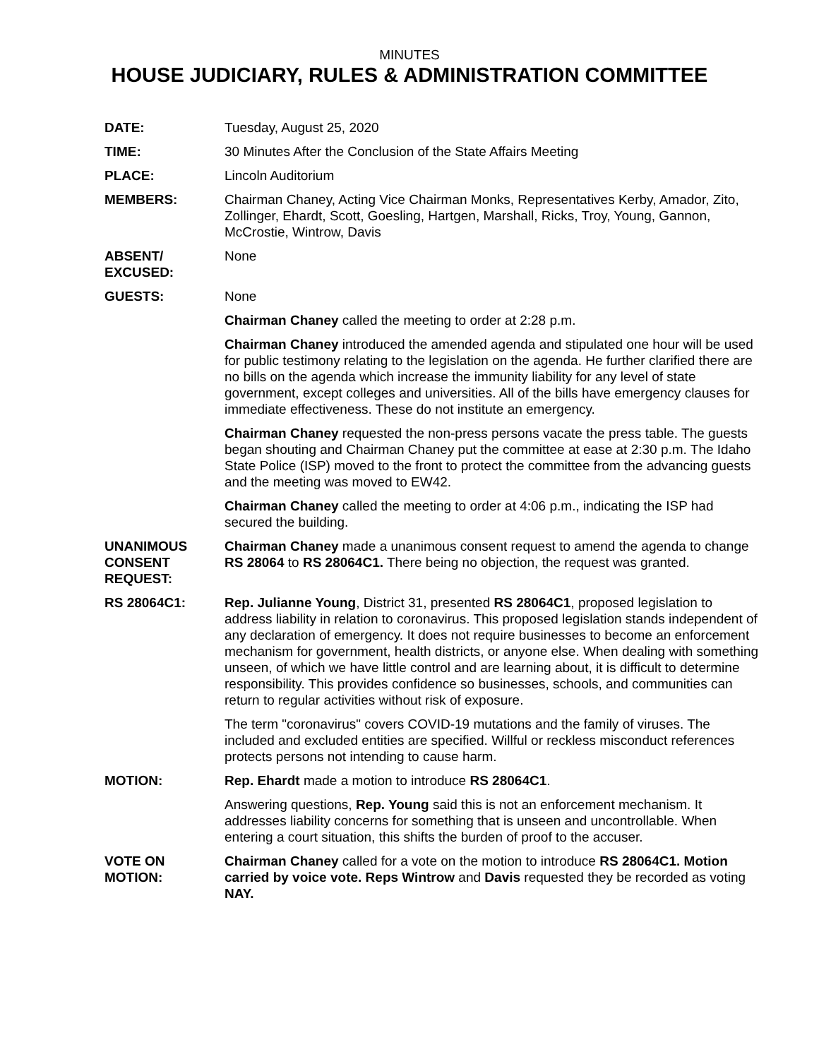MINUTES
HOUSE JUDICIARY, RULES & ADMINISTRATION COMMITTEE
DATE: Tuesday, August 25, 2020
TIME: 30 Minutes After the Conclusion of the State Affairs Meeting
PLACE: Lincoln Auditorium
MEMBERS: Chairman Chaney, Acting Vice Chairman Monks, Representatives Kerby, Amador, Zito, Zollinger, Ehardt, Scott, Goesling, Hartgen, Marshall, Ricks, Troy, Young, Gannon, McCrostie, Wintrow, Davis
ABSENT/
EXCUSED:
None
GUESTS: None
Chairman Chaney called the meeting to order at 2:28 p.m.
Chairman Chaney introduced the amended agenda and stipulated one hour will be used for public testimony relating to the legislation on the agenda. He further clarified there are no bills on the agenda which increase the immunity liability for any level of state government, except colleges and universities. All of the bills have emergency clauses for immediate effectiveness. These do not institute an emergency.
Chairman Chaney requested the non-press persons vacate the press table. The guests began shouting and Chairman Chaney put the committee at ease at 2:30 p.m. The Idaho State Police (ISP) moved to the front to protect the committee from the advancing guests and the meeting was moved to EW42.
Chairman Chaney called the meeting to order at 4:06 p.m., indicating the ISP had secured the building.
UNANIMOUS
CONSENT
REQUEST:
Chairman Chaney made a unanimous consent request to amend the agenda to change RS 28064 to RS 28064C1. There being no objection, the request was granted.
RS 28064C1: Rep. Julianne Young, District 31, presented RS 28064C1, proposed legislation to address liability in relation to coronavirus. This proposed legislation stands independent of any declaration of emergency. It does not require businesses to become an enforcement mechanism for government, health districts, or anyone else. When dealing with something unseen, of which we have little control and are learning about, it is difficult to determine responsibility. This provides confidence so businesses, schools, and communities can return to regular activities without risk of exposure.
The term "coronavirus" covers COVID-19 mutations and the family of viruses. The included and excluded entities are specified. Willful or reckless misconduct references protects persons not intending to cause harm.
MOTION: Rep. Ehardt made a motion to introduce RS 28064C1.
Answering questions, Rep. Young said this is not an enforcement mechanism. It addresses liability concerns for something that is unseen and uncontrollable. When entering a court situation, this shifts the burden of proof to the accuser.
VOTE ON
MOTION:
Chairman Chaney called for a vote on the motion to introduce RS 28064C1. Motion carried by voice vote. Reps Wintrow and Davis requested they be recorded as voting NAY.